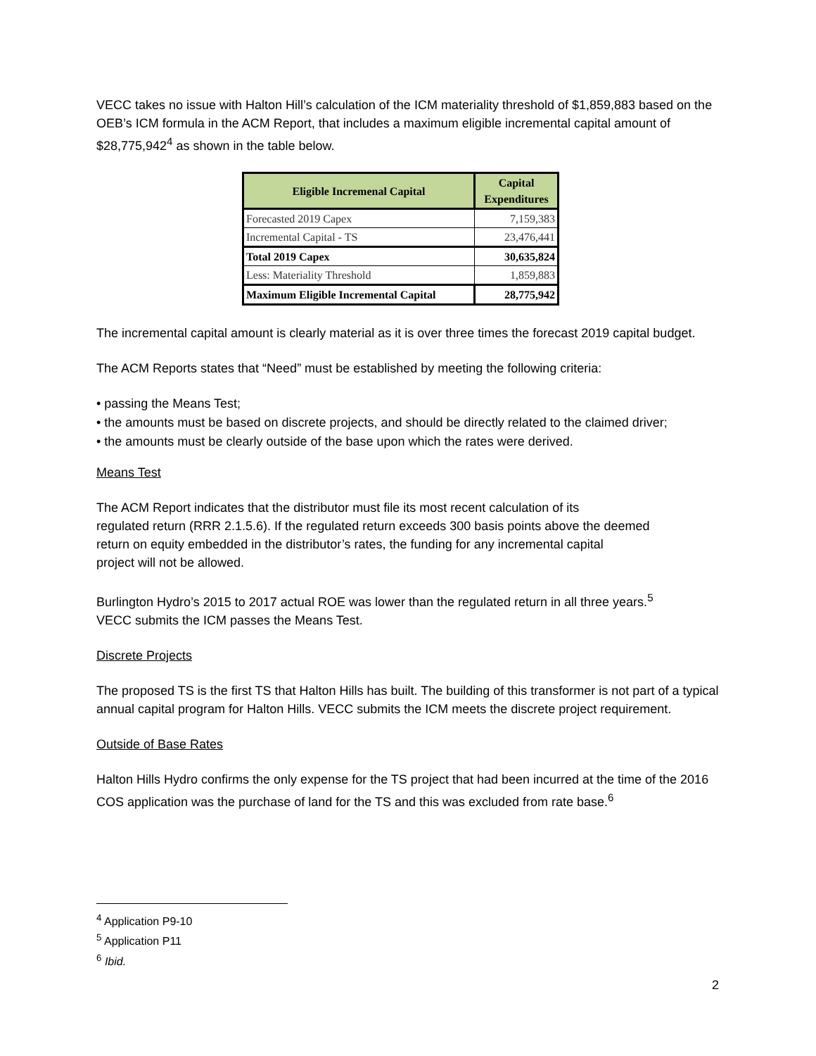VECC takes no issue with Halton Hill’s calculation of the ICM materiality threshold of $1,859,883 based on the OEB’s ICM formula in the ACM Report, that includes a maximum eligible incremental capital amount of $28,775,942<sup>4</sup> as shown in the table below.
| Eligible Incremenal Capital | Capital Expenditures |
| --- | --- |
| Forecasted 2019 Capex | 7,159,383 |
| Incremental Capital - TS | 23,476,441 |
| Total 2019 Capex | 30,635,824 |
| Less: Materiality Threshold | 1,859,883 |
| Maximum Eligible Incremental Capital | 28,775,942 |
The incremental capital amount is clearly material as it is over three times the forecast 2019 capital budget.
The ACM Reports states that “Need” must be established by meeting the following criteria:
• passing the Means Test;
• the amounts must be based on discrete projects, and should be directly related to the claimed driver;
• the amounts must be clearly outside of the base upon which the rates were derived.
Means Test
The ACM Report indicates that the distributor must file its most recent calculation of its
regulated return (RRR 2.1.5.6). If the regulated return exceeds 300 basis points above the deemed
return on equity embedded in the distributor’s rates, the funding for any incremental capital
project will not be allowed.
Burlington Hydro’s 2015 to 2017 actual ROE was lower than the regulated return in all three years.<sup>5</sup>
VECC submits the ICM passes the Means Test.
Discrete Projects
The proposed TS is the first TS that Halton Hills has built. The building of this transformer is not part of a typical annual capital program for Halton Hills. VECC submits the ICM meets the discrete project requirement.
Outside of Base Rates
Halton Hills Hydro confirms the only expense for the TS project that had been incurred at the time of the 2016 COS application was the purchase of land for the TS and this was excluded from rate base.<sup>6</sup>
<sup>4</sup> Application P9-10
<sup>5</sup> Application P11
<sup>6</sup> Ibid.
2